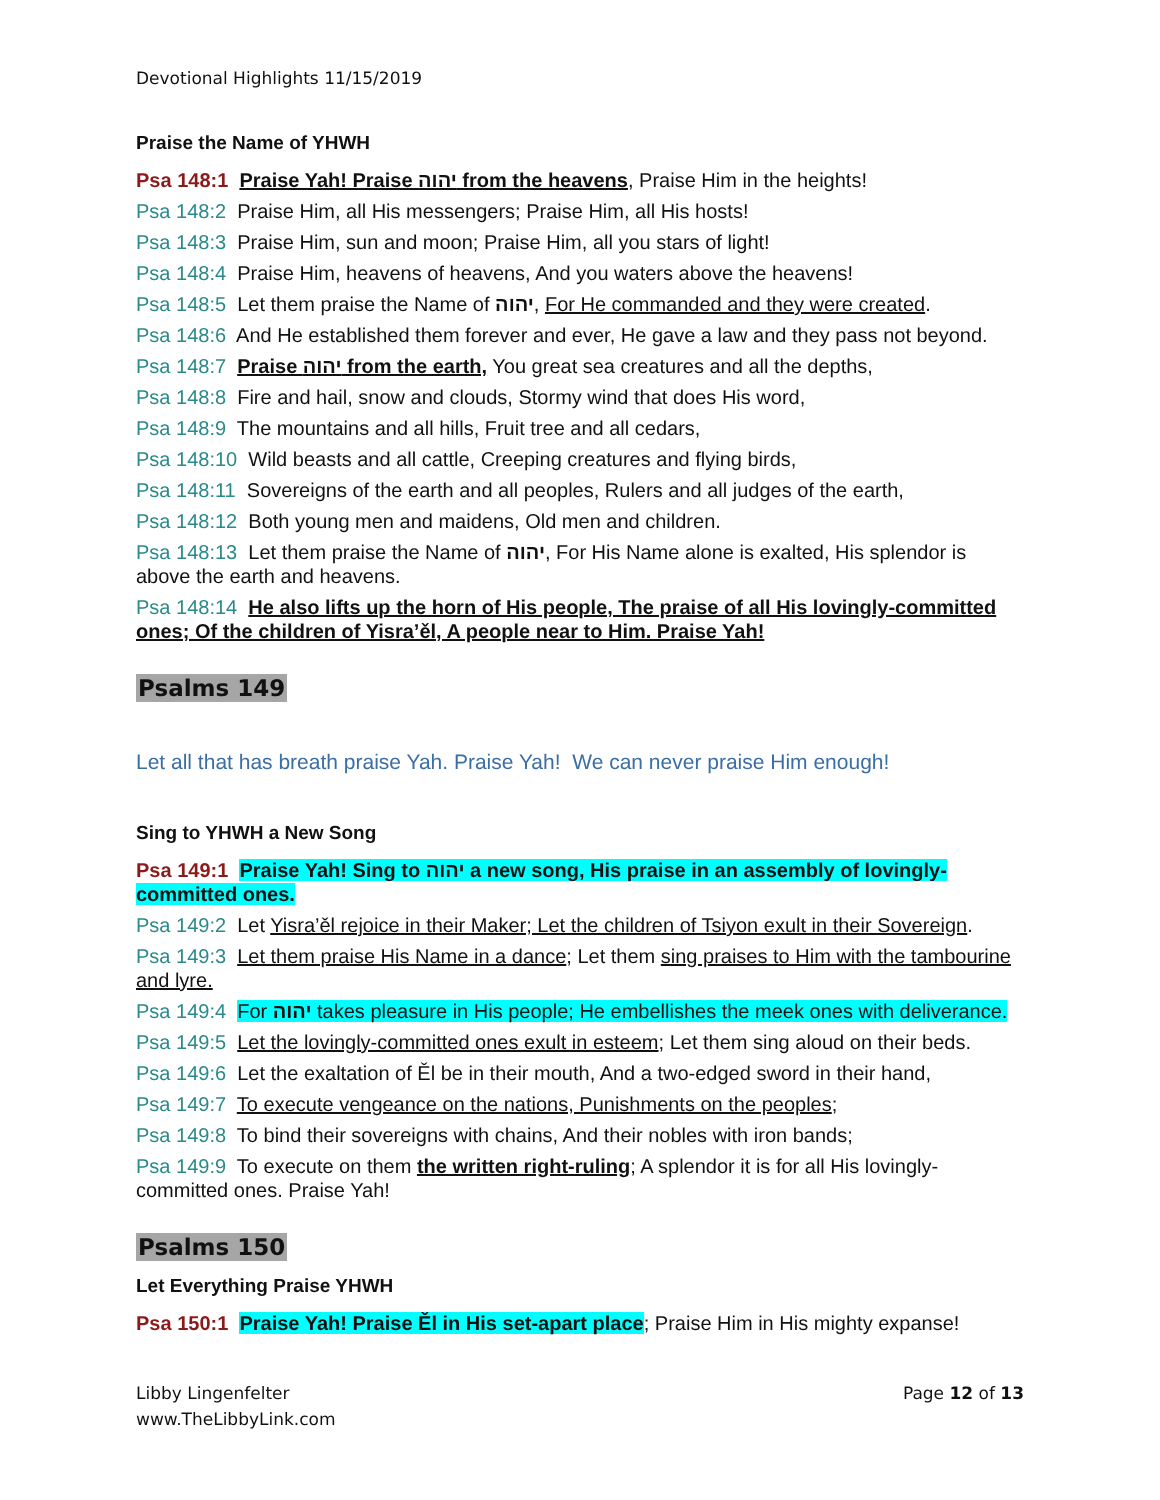Devotional Highlights 11/15/2019
Praise the Name of YHWH
Psa 148:1 Praise Yah! Praise יהוה from the heavens, Praise Him in the heights!
Psa 148:2 Praise Him, all His messengers; Praise Him, all His hosts!
Psa 148:3 Praise Him, sun and moon; Praise Him, all you stars of light!
Psa 148:4 Praise Him, heavens of heavens, And you waters above the heavens!
Psa 148:5 Let them praise the Name of יהוה, For He commanded and they were created.
Psa 148:6 And He established them forever and ever, He gave a law and they pass not beyond.
Psa 148:7 Praise יהוה from the earth, You great sea creatures and all the depths,
Psa 148:8 Fire and hail, snow and clouds, Stormy wind that does His word,
Psa 148:9 The mountains and all hills, Fruit tree and all cedars,
Psa 148:10 Wild beasts and all cattle, Creeping creatures and flying birds,
Psa 148:11 Sovereigns of the earth and all peoples, Rulers and all judges of the earth,
Psa 148:12 Both young men and maidens, Old men and children.
Psa 148:13 Let them praise the Name of יהוה, For His Name alone is exalted, His splendor is above the earth and heavens.
Psa 148:14 He also lifts up the horn of His people, The praise of all His lovingly-committed ones; Of the children of Yisra’ěl, A people near to Him. Praise Yah!
Psalms 149
Let all that has breath praise Yah. Praise Yah! We can never praise Him enough!
Sing to YHWH a New Song
Psa 149:1 Praise Yah! Sing to יהוה a new song, His praise in an assembly of lovingly-committed ones.
Psa 149:2 Let Yisra’ěl rejoice in their Maker; Let the children of Tsiyon exult in their Sovereign.
Psa 149:3 Let them praise His Name in a dance; Let them sing praises to Him with the tambourine and lyre.
Psa 149:4 For יהוה takes pleasure in His people; He embellishes the meek ones with deliverance.
Psa 149:5 Let the lovingly-committed ones exult in esteem; Let them sing aloud on their beds.
Psa 149:6 Let the exaltation of Ěl be in their mouth, And a two-edged sword in their hand,
Psa 149:7 To execute vengeance on the nations, Punishments on the peoples;
Psa 149:8 To bind their sovereigns with chains, And their nobles with iron bands;
Psa 149:9 To execute on them the written right-ruling; A splendor it is for all His lovingly-committed ones. Praise Yah!
Psalms 150
Let Everything Praise YHWH
Psa 150:1 Praise Yah! Praise Ěl in His set-apart place; Praise Him in His mighty expanse!
Libby Lingenfelter
www.TheLibbyLink.com
Page 12 of 13